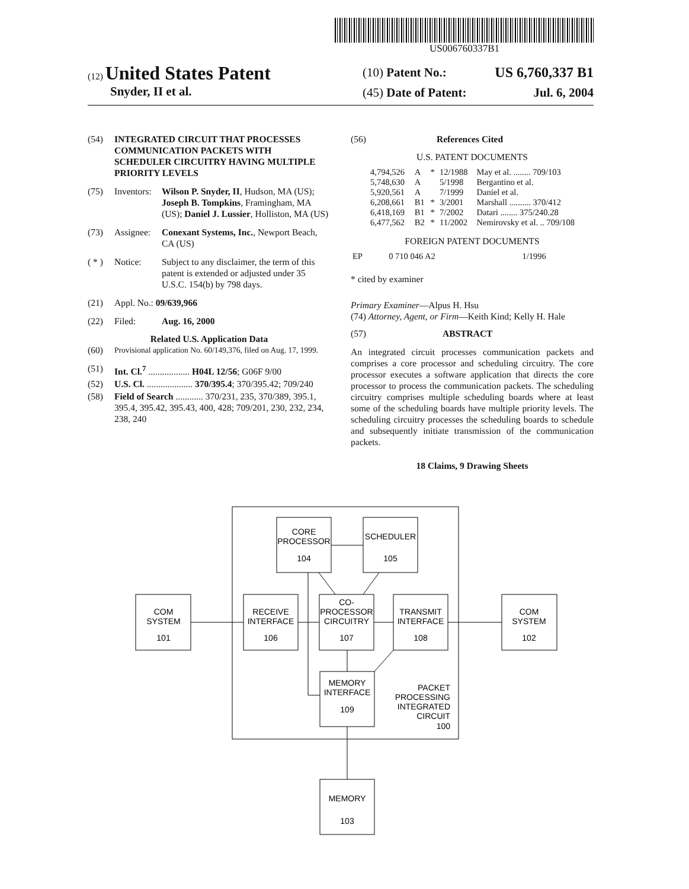US006760337B1
(12) United States Patent
Snyder, II et al.
(10) Patent No.: US 6,760,337 B1
(45) Date of Patent: Jul. 6, 2004
(54) INTEGRATED CIRCUIT THAT PROCESSES COMMUNICATION PACKETS WITH SCHEDULER CIRCUITRY HAVING MULTIPLE PRIORITY LEVELS
(75) Inventors: Wilson P. Snyder, II, Hudson, MA (US); Joseph B. Tompkins, Framingham, MA (US); Daniel J. Lussier, Holliston, MA (US)
(73) Assignee: Conexant Systems, Inc., Newport Beach, CA (US)
( * ) Notice: Subject to any disclaimer, the term of this patent is extended or adjusted under 35 U.S.C. 154(b) by 798 days.
(21) Appl. No.: 09/639,966
(22) Filed: Aug. 16, 2000
Related U.S. Application Data
(60) Provisional application No. 60/149,376, filed on Aug. 17, 1999.
(51) Int. Cl.<sup>7</sup> .................. H04L 12/56; G06F 9/00
(52) U.S. Cl. .................... 370/395.4; 370/395.42; 709/240
(58) Field of Search ............ 370/231, 235, 370/389, 395.1, 395.4, 395.42, 395.43, 400, 428; 709/201, 230, 232, 234, 238, 240
(56) References Cited
U.S. PATENT DOCUMENTS
| 4,794,526 | A | * | 12/1988 | May et al. ........ 709/103 |
| 5,748,630 | A | | 5/1998 | Bergantino et al. |
| 5,920,561 | A | | 7/1999 | Daniel et al. |
| 6,208,661 | B1 | * | 3/2001 | Marshall .......... 370/412 |
| 6,418,169 | B1 | * | 7/2002 | Datari ........ 375/240.28 |
| 6,477,562 | B2 | * | 11/2002 | Nemirovsky et al. .. 709/108 |
FOREIGN PATENT DOCUMENTS
| EP | 0 710 046 A2 | 1/1996 |
* cited by examiner
Primary Examiner—Alpus H. Hsu
(74) Attorney, Agent, or Firm—Keith Kind; Kelly H. Hale
(57) ABSTRACT
An integrated circuit processes communication packets and comprises a core processor and scheduling circuitry. The core processor executes a software application that directs the core processor to process the communication packets. The scheduling circuitry comprises multiple scheduling boards where at least some of the scheduling boards have multiple priority levels. The scheduling circuitry processes the scheduling boards to schedule and subsequently initiate transmission of the communication packets.
18 Claims, 9 Drawing Sheets
CORE
PROCESSOR
104
SCHEDULER
105
COM
SYSTEM
101
RECEIVE
INTERFACE
106
CO-
PROCESSOR
CIRCUITRY
107
TRANSMIT
INTERFACE
108
COM
SYSTEM
102
MEMORY
INTERFACE
109
PACKET
PROCESSING
INTEGRATED
CIRCUIT
100
MEMORY
103